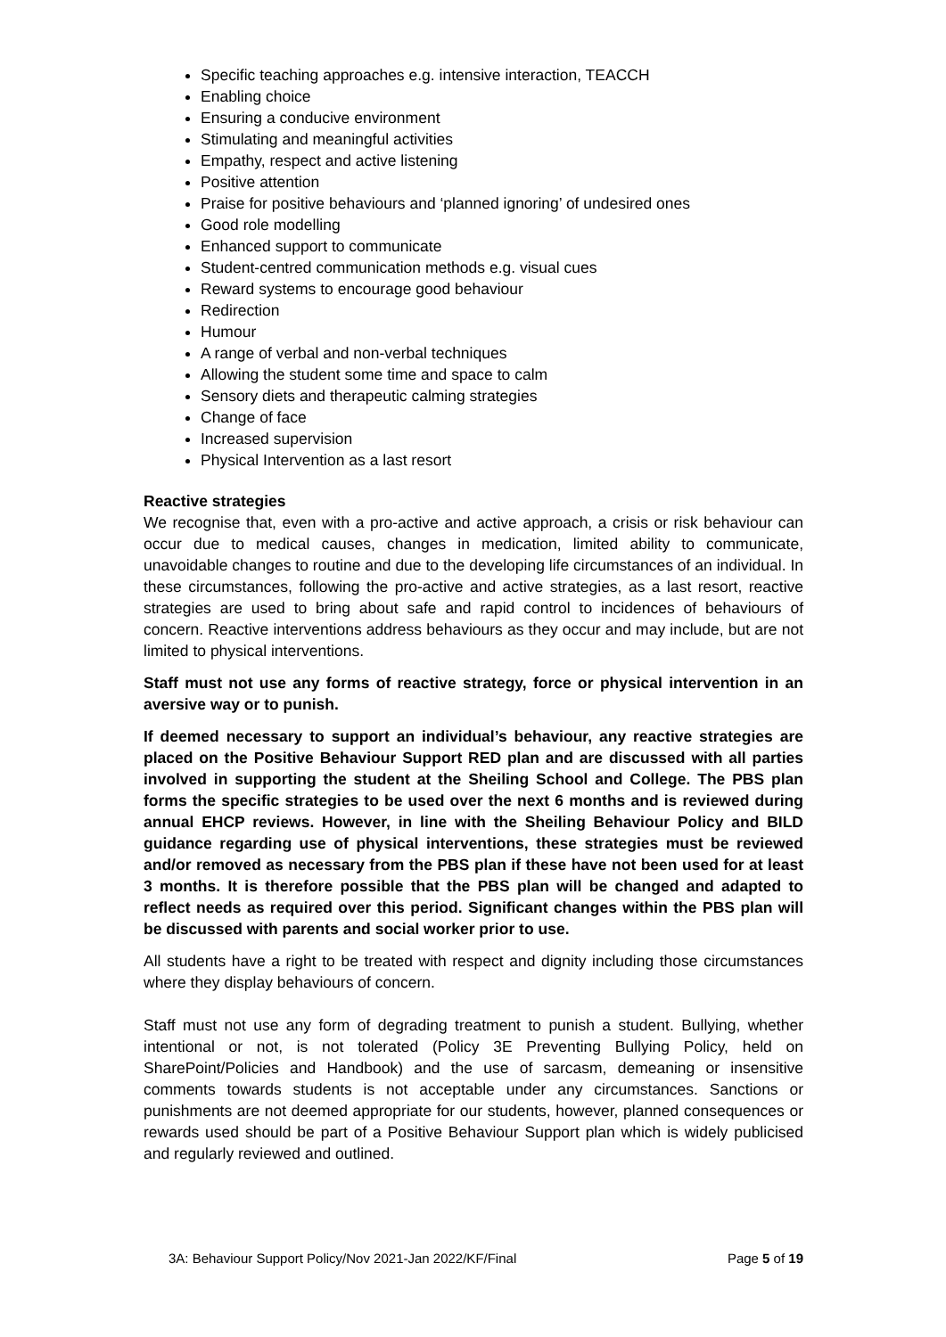Specific teaching approaches e.g. intensive interaction, TEACCH
Enabling choice
Ensuring a conducive environment
Stimulating and meaningful activities
Empathy, respect and active listening
Positive attention
Praise for positive behaviours and ‘planned ignoring’ of undesired ones
Good role modelling
Enhanced support to communicate
Student-centred communication methods e.g. visual cues
Reward systems to encourage good behaviour
Redirection
Humour
A range of verbal and non-verbal techniques
Allowing the student some time and space to calm
Sensory diets and therapeutic calming strategies
Change of face
Increased supervision
Physical Intervention as a last resort
Reactive strategies
We recognise that, even with a pro-active and active approach, a crisis or risk behaviour can occur due to medical causes, changes in medication, limited ability to communicate, unavoidable changes to routine and due to the developing life circumstances of an individual. In these circumstances, following the pro-active and active strategies, as a last resort, reactive strategies are used to bring about safe and rapid control to incidences of behaviours of concern. Reactive interventions address behaviours as they occur and may include, but are not limited to physical interventions.
Staff must not use any forms of reactive strategy, force or physical intervention in an aversive way or to punish.
If deemed necessary to support an individual’s behaviour, any reactive strategies are placed on the Positive Behaviour Support RED plan and are discussed with all parties involved in supporting the student at the Sheiling School and College. The PBS plan forms the specific strategies to be used over the next 6 months and is reviewed during annual EHCP reviews. However, in line with the Sheiling Behaviour Policy and BILD guidance regarding use of physical interventions, these strategies must be reviewed and/or removed as necessary from the PBS plan if these have not been used for at least 3 months. It is therefore possible that the PBS plan will be changed and adapted to reflect needs as required over this period. Significant changes within the PBS plan will be discussed with parents and social worker prior to use.
All students have a right to be treated with respect and dignity including those circumstances where they display behaviours of concern.
Staff must not use any form of degrading treatment to punish a student. Bullying, whether intentional or not, is not tolerated (Policy 3E Preventing Bullying Policy, held on SharePoint/Policies and Handbook) and the use of sarcasm, demeaning or insensitive comments towards students is not acceptable under any circumstances. Sanctions or punishments are not deemed appropriate for our students, however, planned consequences or rewards used should be part of a Positive Behaviour Support plan which is widely publicised and regularly reviewed and outlined.
3A: Behaviour Support Policy/Nov 2021-Jan 2022/KF/Final Page 5 of 19